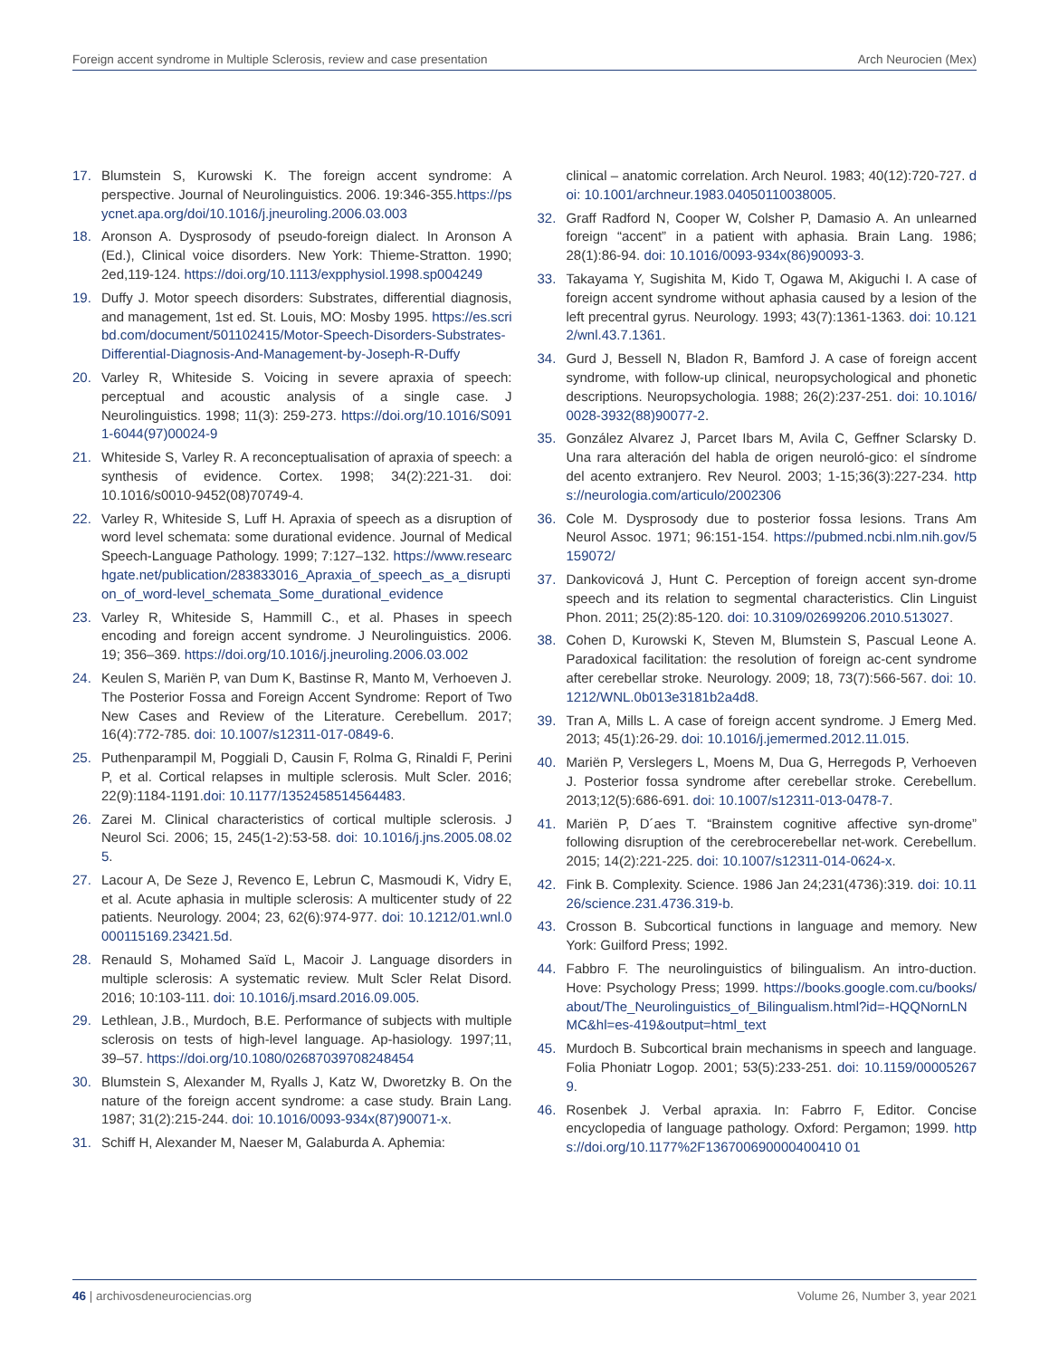Foreign accent syndrome in Multiple Sclerosis, review and case presentation Arch Neurocien (Mex)
17. Blumstein S, Kurowski K. The foreign accent syndrome: A perspective. Journal of Neurolinguistics. 2006. 19:346-355.https://psycnet.apa.org/doi/10.1016/j.jneuroling.2006.03.003
18. Aronson A. Dysprosody of pseudo-foreign dialect. In Aronson A (Ed.), Clinical voice disorders. New York: Thieme-Stratton. 1990; 2ed,119-124. https://doi.org/10.1113/expphysiol.1998.sp004249
19. Duffy J. Motor speech disorders: Substrates, differential diagnosis, and management, 1st ed. St. Louis, MO: Mosby 1995. https://es.scribd.com/document/501102415/Motor-Speech-Disorders-Substrates-Differential-Diagnosis-And-Management-by-Joseph-R-Duffy
20. Varley R, Whiteside S. Voicing in severe apraxia of speech: perceptual and acoustic analysis of a single case. J Neurolinguistics. 1998; 11(3): 259-273. https://doi.org/10.1016/S0911-6044(97)00024-9
21. Whiteside S, Varley R. A reconceptualisation of apraxia of speech: a synthesis of evidence. Cortex. 1998; 34(2):221-31. doi: 10.1016/s0010-9452(08)70749-4.
22. Varley R, Whiteside S, Luff H. Apraxia of speech as a disruption of word level schemata: some durational evidence. Journal of Medical Speech-Language Pathology. 1999; 7:127–132. https://www.researchgate.net/publication/283833016_Apraxia_of_speech_as_a_disruption_of_word-level_schemata_Some_durational_evidence
23. Varley R, Whiteside S, Hammill C., et al. Phases in speech encoding and foreign accent syndrome. J Neurolinguistics. 2006. 19; 356–369. https://doi.org/10.1016/j.jneuroling.2006.03.002
24. Keulen S, Mariën P, van Dum K, Bastinse R, Manto M, Verhoeven J. The Posterior Fossa and Foreign Accent Syndrome: Report of Two New Cases and Review of the Literature. Cerebellum. 2017; 16(4):772-785. doi: 10.1007/s12311-017-0849-6.
25. Puthenparampil M, Poggiali D, Causin F, Rolma G, Rinaldi F, Perini P, et al. Cortical relapses in multiple sclerosis. Mult Scler. 2016; 22(9):1184-1191.doi: 10.1177/1352458514564483.
26. Zarei M. Clinical characteristics of cortical multiple sclerosis. J Neurol Sci. 2006; 15, 245(1-2):53-58. doi: 10.1016/j.jns.2005.08.025.
27. Lacour A, De Seze J, Revenco E, Lebrun C, Masmoudi K, Vidry E, et al. Acute aphasia in multiple sclerosis: A multicenter study of 22 patients. Neurology. 2004; 23, 62(6):974-977. doi: 10.1212/01.wnl.0000115169.23421.5d.
28. Renauld S, Mohamed Saïd L, Macoir J. Language disorders in multiple sclerosis: A systematic review. Mult Scler Relat Disord. 2016; 10:103-111. doi: 10.1016/j.msard.2016.09.005.
29. Lethlean, J.B., Murdoch, B.E. Performance of subjects with multiple sclerosis on tests of high-level language. Ap-hasiology. 1997;11, 39–57. https://doi.org/10.1080/02687039708248454
30. Blumstein S, Alexander M, Ryalls J, Katz W, Dworetzky B. On the nature of the foreign accent syndrome: a case study. Brain Lang. 1987; 31(2):215-244. doi: 10.1016/0093-934x(87)90071-x.
31. Schiff H, Alexander M, Naeser M, Galaburda A. Aphemia:
clinical – anatomic correlation. Arch Neurol. 1983; 40(12):720-727. doi: 10.1001/archneur.1983.04050110038005.
32. Graff Radford N, Cooper W, Colsher P, Damasio A. An unlearned foreign “accent” in a patient with aphasia. Brain Lang. 1986; 28(1):86-94. doi: 10.1016/0093-934x(86)90093-3.
33. Takayama Y, Sugishita M, Kido T, Ogawa M, Akiguchi I. A case of foreign accent syndrome without aphasia caused by a lesion of the left precentral gyrus. Neurology. 1993; 43(7):1361-1363. doi: 10.1212/wnl.43.7.1361.
34. Gurd J, Bessell N, Bladon R, Bamford J. A case of foreign accent syndrome, with follow-up clinical, neuropsychological and phonetic descriptions. Neuropsychologia. 1988; 26(2):237-251. doi: 10.1016/0028-3932(88)90077-2.
35. González Alvarez J, Parcet Ibars M, Avila C, Geffner Sclarsky D. Una rara alteración del habla de origen neuroló-gico: el síndrome del acento extranjero. Rev Neurol. 2003; 1-15;36(3):227-234. https://neurologia.com/articulo/2002306
36. Cole M. Dysprosody due to posterior fossa lesions. Trans Am Neurol Assoc. 1971; 96:151-154. https://pubmed.ncbi.nlm.nih.gov/5159072/
37. Dankovicová J, Hunt C. Perception of foreign accent syn-drome speech and its relation to segmental characteristics. Clin Linguist Phon. 2011; 25(2):85-120. doi: 10.3109/02699206.2010.513027.
38. Cohen D, Kurowski K, Steven M, Blumstein S, Pascual Leone A. Paradoxical facilitation: the resolution of foreign ac-cent syndrome after cerebellar stroke. Neurology. 2009; 18, 73(7):566-567. doi: 10.1212/WNL.0b013e3181b2a4d8.
39. Tran A, Mills L. A case of foreign accent syndrome. J Emerg Med. 2013; 45(1):26-29. doi: 10.1016/j.jemermed.2012.11.015.
40. Mariën P, Verslegers L, Moens M, Dua G, Herregods P, Verhoeven J. Posterior fossa syndrome after cerebellar stroke. Cerebellum. 2013;12(5):686-691. doi: 10.1007/s12311-013-0478-7.
41. Mariën P, D´aes T. “Brainstem cognitive affective syn-drome” following disruption of the cerebrocerebellar net-work. Cerebellum. 2015; 14(2):221-225. doi: 10.1007/s12311-014-0624-x.
42. Fink B. Complexity. Science. 1986 Jan 24;231(4736):319. doi: 10.1126/science.231.4736.319-b.
43. Crosson B. Subcortical functions in language and memory. New York: Guilford Press; 1992.
44. Fabbro F. The neurolinguistics of bilingualism. An intro-duction. Hove: Psychology Press; 1999. https://books.google.com.cu/books/about/The_Neurolinguistics_of_Bilingualism.html?id=-HQQNornLNMC&hl=es-419&output=html_text
45. Murdoch B. Subcortical brain mechanisms in speech and language. Folia Phoniatr Logop. 2001; 53(5):233-251. doi: 10.1159/000052679.
46. Rosenbek J. Verbal apraxia. In: Fabrro F, Editor. Concise encyclopedia of language pathology. Oxford: Pergamon; 1999. https://doi.org/10.1177%2F136700690000400410 01
46 | archivosdeneurociencias.org Volume 26, Number 3, year 2021